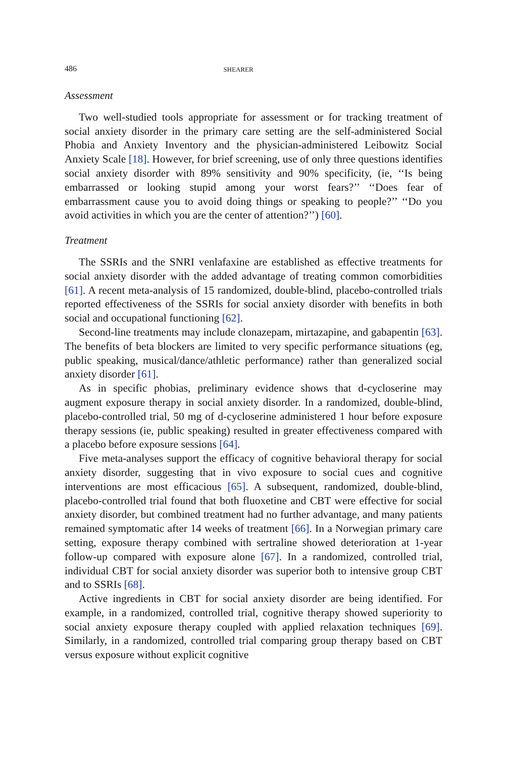486 SHEARER
Assessment
Two well-studied tools appropriate for assessment or for tracking treatment of social anxiety disorder in the primary care setting are the self-administered Social Phobia and Anxiety Inventory and the physician-administered Leibowitz Social Anxiety Scale [18]. However, for brief screening, use of only three questions identifies social anxiety disorder with 89% sensitivity and 90% specificity, (ie, ‘‘Is being embarrassed or looking stupid among your worst fears?’’ ‘‘Does fear of embarrassment cause you to avoid doing things or speaking to people?’’ ‘‘Do you avoid activities in which you are the center of attention?’’) [60].
Treatment
The SSRIs and the SNRI venlafaxine are established as effective treatments for social anxiety disorder with the added advantage of treating common comorbidities [61]. A recent meta-analysis of 15 randomized, double-blind, placebo-controlled trials reported effectiveness of the SSRIs for social anxiety disorder with benefits in both social and occupational functioning [62].
Second-line treatments may include clonazepam, mirtazapine, and gabapentin [63]. The benefits of beta blockers are limited to very specific performance situations (eg, public speaking, musical/dance/athletic performance) rather than generalized social anxiety disorder [61].
As in specific phobias, preliminary evidence shows that d-cycloserine may augment exposure therapy in social anxiety disorder. In a randomized, double-blind, placebo-controlled trial, 50 mg of d-cycloserine administered 1 hour before exposure therapy sessions (ie, public speaking) resulted in greater effectiveness compared with a placebo before exposure sessions [64].
Five meta-analyses support the efficacy of cognitive behavioral therapy for social anxiety disorder, suggesting that in vivo exposure to social cues and cognitive interventions are most efficacious [65]. A subsequent, randomized, double-blind, placebo-controlled trial found that both fluoxetine and CBT were effective for social anxiety disorder, but combined treatment had no further advantage, and many patients remained symptomatic after 14 weeks of treatment [66]. In a Norwegian primary care setting, exposure therapy combined with sertraline showed deterioration at 1-year follow-up compared with exposure alone [67]. In a randomized, controlled trial, individual CBT for social anxiety disorder was superior both to intensive group CBT and to SSRIs [68].
Active ingredients in CBT for social anxiety disorder are being identified. For example, in a randomized, controlled trial, cognitive therapy showed superiority to social anxiety exposure therapy coupled with applied relaxation techniques [69]. Similarly, in a randomized, controlled trial comparing group therapy based on CBT versus exposure without explicit cognitive